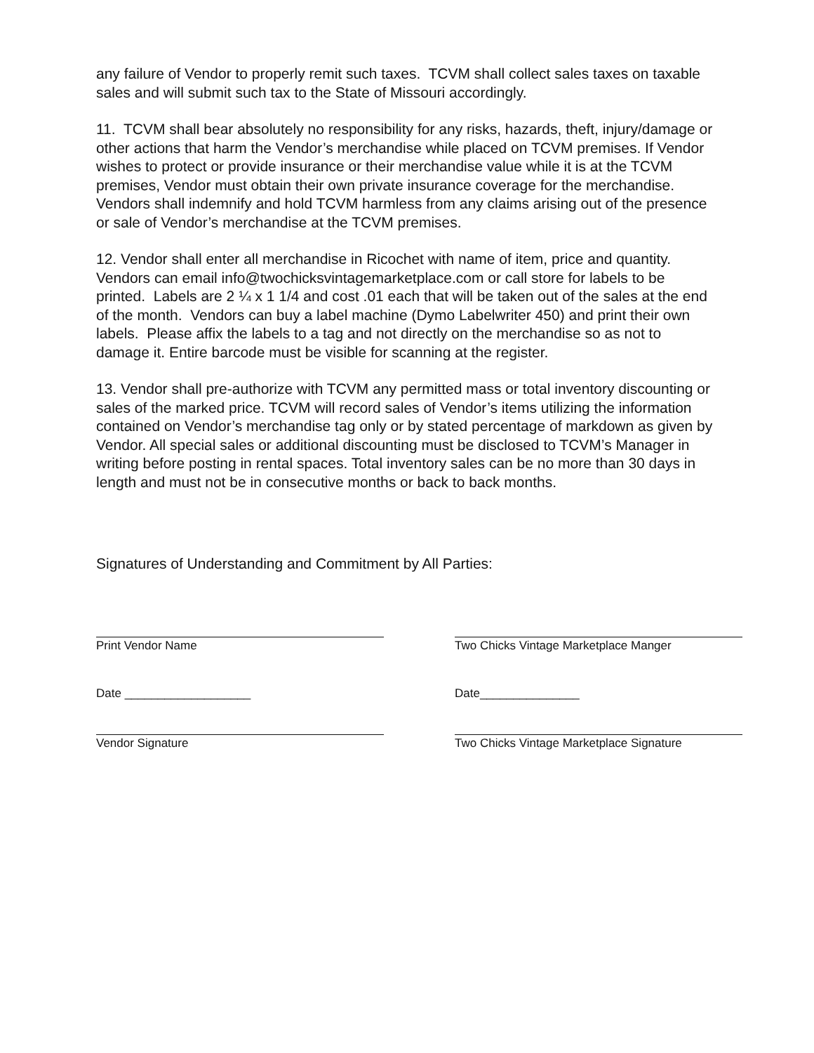any failure of Vendor to properly remit such taxes. TCVM shall collect sales taxes on taxable sales and will submit such tax to the State of Missouri accordingly.
11. TCVM shall bear absolutely no responsibility for any risks, hazards, theft, injury/damage or other actions that harm the Vendor’s merchandise while placed on TCVM premises. If Vendor wishes to protect or provide insurance or their merchandise value while it is at the TCVM premises, Vendor must obtain their own private insurance coverage for the merchandise. Vendors shall indemnify and hold TCVM harmless from any claims arising out of the presence or sale of Vendor’s merchandise at the TCVM premises.
12. Vendor shall enter all merchandise in Ricochet with name of item, price and quantity. Vendors can email info@twochicksvintagemarketplace.com or call store for labels to be printed. Labels are 2 ¼ x 1 1/4 and cost .01 each that will be taken out of the sales at the end of the month. Vendors can buy a label machine (Dymo Labelwriter 450) and print their own labels. Please affix the labels to a tag and not directly on the merchandise so as not to damage it. Entire barcode must be visible for scanning at the register.
13. Vendor shall pre-authorize with TCVM any permitted mass or total inventory discounting or sales of the marked price. TCVM will record sales of Vendor’s items utilizing the information contained on Vendor’s merchandise tag only or by stated percentage of markdown as given by Vendor. All special sales or additional discounting must be disclosed to TCVM’s Manager in writing before posting in rental spaces. Total inventory sales can be no more than 30 days in length and must not be in consecutive months or back to back months.
Signatures of Understanding and Commitment by All Parties:
Print Vendor Name Two Chicks Vintage Marketplace Manger
Date ___________________ Date_______________
Vendor Signature Two Chicks Vintage Marketplace Signature